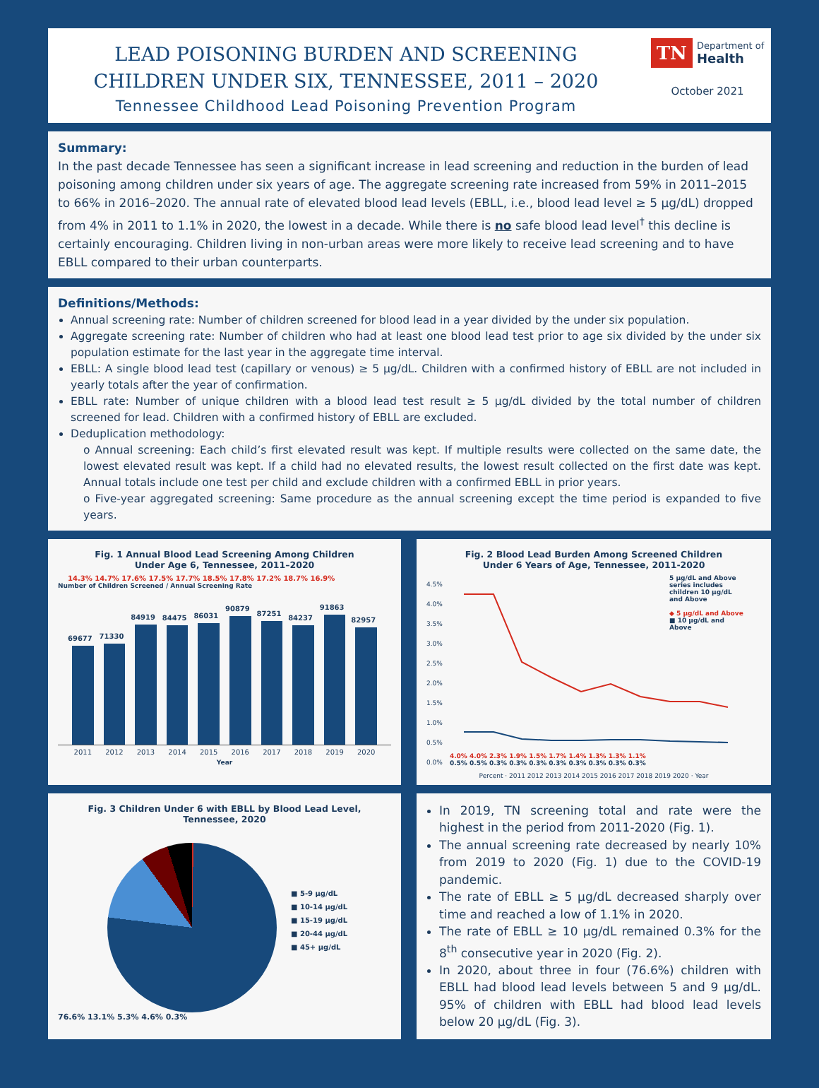LEAD POISONING BURDEN AND SCREENING
CHILDREN UNDER SIX, TENNESSEE, 2011 – 2020
Tennessee Childhood Lead Poisoning Prevention Program
TN Department of
Health
October 2021
Summary:
In the past decade Tennessee has seen a significant increase in lead screening and reduction in the burden of lead poisoning among children under six years of age. The aggregate screening rate increased from 59% in 2011–2015 to 66% in 2016–2020. The annual rate of elevated blood lead levels (EBLL, i.e., blood lead level ≥ 5 µg/dL) dropped from 4% in 2011 to 1.1% in 2020, the lowest in a decade. While there is no safe blood lead level<sup>†</sup> this decline is certainly encouraging. Children living in non-urban areas were more likely to receive lead screening and to have EBLL compared to their urban counterparts.
Definitions/Methods:
Annual screening rate: Number of children screened for blood lead in a year divided by the under six population.
Aggregate screening rate: Number of children who had at least one blood lead test prior to age six divided by the under six population estimate for the last year in the aggregate time interval.
EBLL: A single blood lead test (capillary or venous) ≥ 5 µg/dL. Children with a confirmed history of EBLL are not included in yearly totals after the year of confirmation.
EBLL rate: Number of unique children with a blood lead test result ≥ 5 µg/dL divided by the total number of children screened for lead. Children with a confirmed history of EBLL are excluded.
Deduplication methodology:
o Annual screening: Each child’s first elevated result was kept. If multiple results were collected on the same date, the lowest elevated result was kept. If a child had no elevated results, the lowest result collected on the first date was kept. Annual totals include one test per child and exclude children with a confirmed EBLL in prior years.
o Five-year aggregated screening: Same procedure as the annual screening except the time period is expanded to five years.
Fig. 1 Annual Blood Lead Screening Among Children
Under Age 6, Tennessee, 2011–2020
14.3% 14.7% 17.6% 17.5% 17.7% 18.5% 17.8% 17.2% 18.7% 16.9%
Number of Children Screened / Annual Screening Rate
69677
71330
84919
84475
86031
90879
87251
84237
91863
82957
2011 2012 2013 2014 2015 2016 2017 2018 2019 2020
Year
Fig. 2 Blood Lead Burden Among Screened Children
Under 6 Years of Age, Tennessee, 2011-2020
4.5%
4.0%
3.5%
3.0%
2.5%
2.0%
1.5%
1.0%
0.5%
0.0%
4.0% 4.0% 2.3% 1.9% 1.5% 1.7% 1.4% 1.3% 1.3% 1.1%
0.5% 0.5% 0.3% 0.3% 0.3% 0.3% 0.3% 0.3% 0.3% 0.3%
5 µg/dL and Above series includes children 10 µg/dL and Above
◆ 5 µg/dL and Above
■ 10 µg/dL and Above
Percent · 2011 2012 2013 2014 2015 2016 2017 2018 2019 2020 · Year
Fig. 3 Children Under 6 with EBLL by Blood Lead Level,
Tennessee, 2020
■ 5-9 µg/dL
■ 10-14 µg/dL
■ 15-19 µg/dL
■ 20-44 µg/dL
■ 45+ µg/dL
76.6% 13.1% 5.3% 4.6% 0.3%
In 2019, TN screening total and rate were the highest in the period from 2011-2020 (Fig. 1).
The annual screening rate decreased by nearly 10% from 2019 to 2020 (Fig. 1) due to the COVID-19 pandemic.
The rate of EBLL ≥ 5 µg/dL decreased sharply over time and reached a low of 1.1% in 2020.
The rate of EBLL ≥ 10 µg/dL remained 0.3% for the 8<sup>th</sup> consecutive year in 2020 (Fig. 2).
In 2020, about three in four (76.6%) children with EBLL had blood lead levels between 5 and 9 µg/dL. 95% of children with EBLL had blood lead levels below 20 µg/dL (Fig. 3).